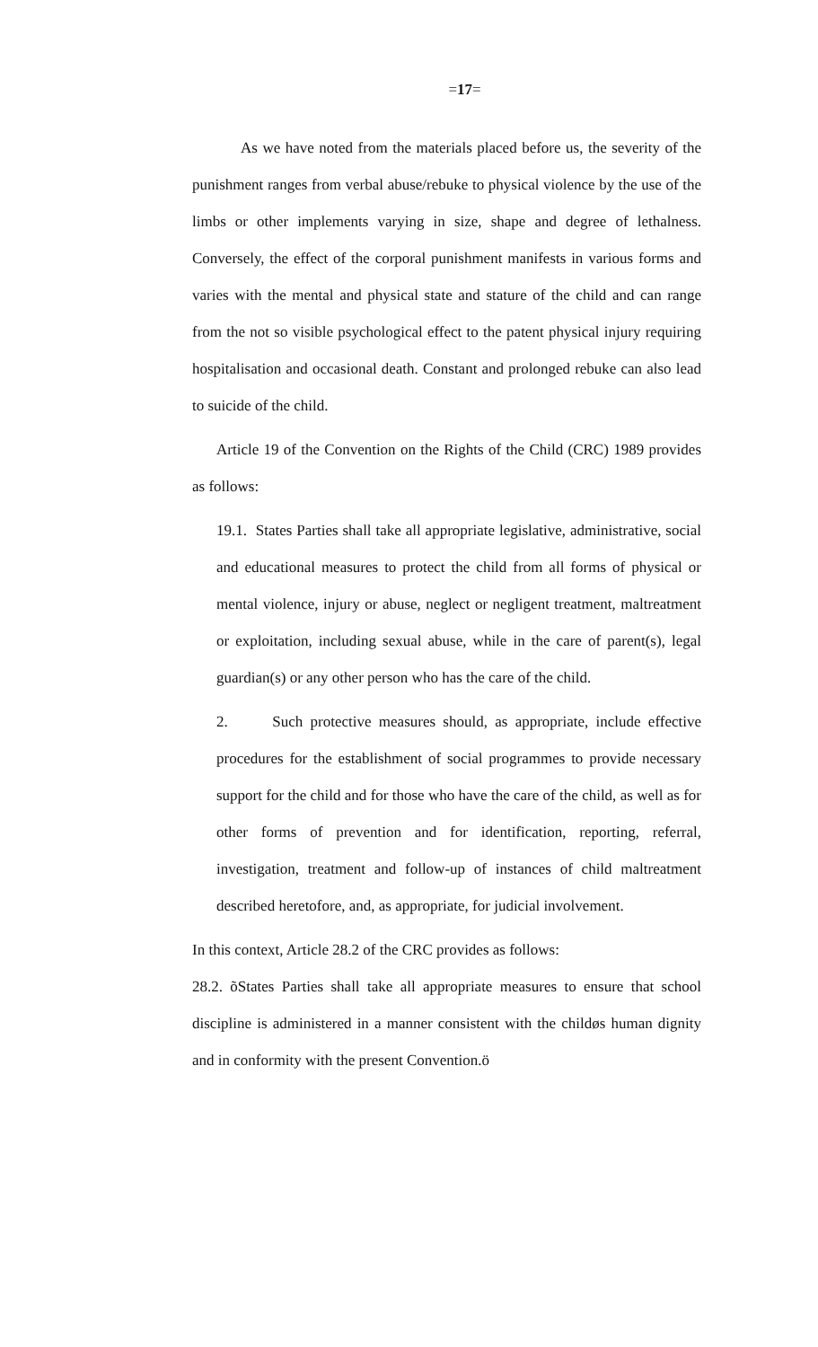=17=
As we have noted from the materials placed before us, the severity of the punishment ranges from verbal abuse/rebuke to physical violence by the use of the limbs or other implements varying in size, shape and degree of lethalness. Conversely, the effect of the corporal punishment manifests in various forms and varies with the mental and physical state and stature of the child and can range from the not so visible psychological effect to the patent physical injury requiring hospitalisation and occasional death. Constant and prolonged rebuke can also lead to suicide of the child.
Article 19 of the Convention on the Rights of the Child (CRC) 1989 provides as follows:
19.1. States Parties shall take all appropriate legislative, administrative, social and educational measures to protect the child from all forms of physical or mental violence, injury or abuse, neglect or negligent treatment, maltreatment or exploitation, including sexual abuse, while in the care of parent(s), legal guardian(s) or any other person who has the care of the child.
2. Such protective measures should, as appropriate, include effective procedures for the establishment of social programmes to provide necessary support for the child and for those who have the care of the child, as well as for other forms of prevention and for identification, reporting, referral, investigation, treatment and follow-up of instances of child maltreatment described heretofore, and, as appropriate, for judicial involvement.
In this context, Article 28.2 of the CRC provides as follows:
28.2. õStates Parties shall take all appropriate measures to ensure that school discipline is administered in a manner consistent with the childøs human dignity and in conformity with the present Convention.ö